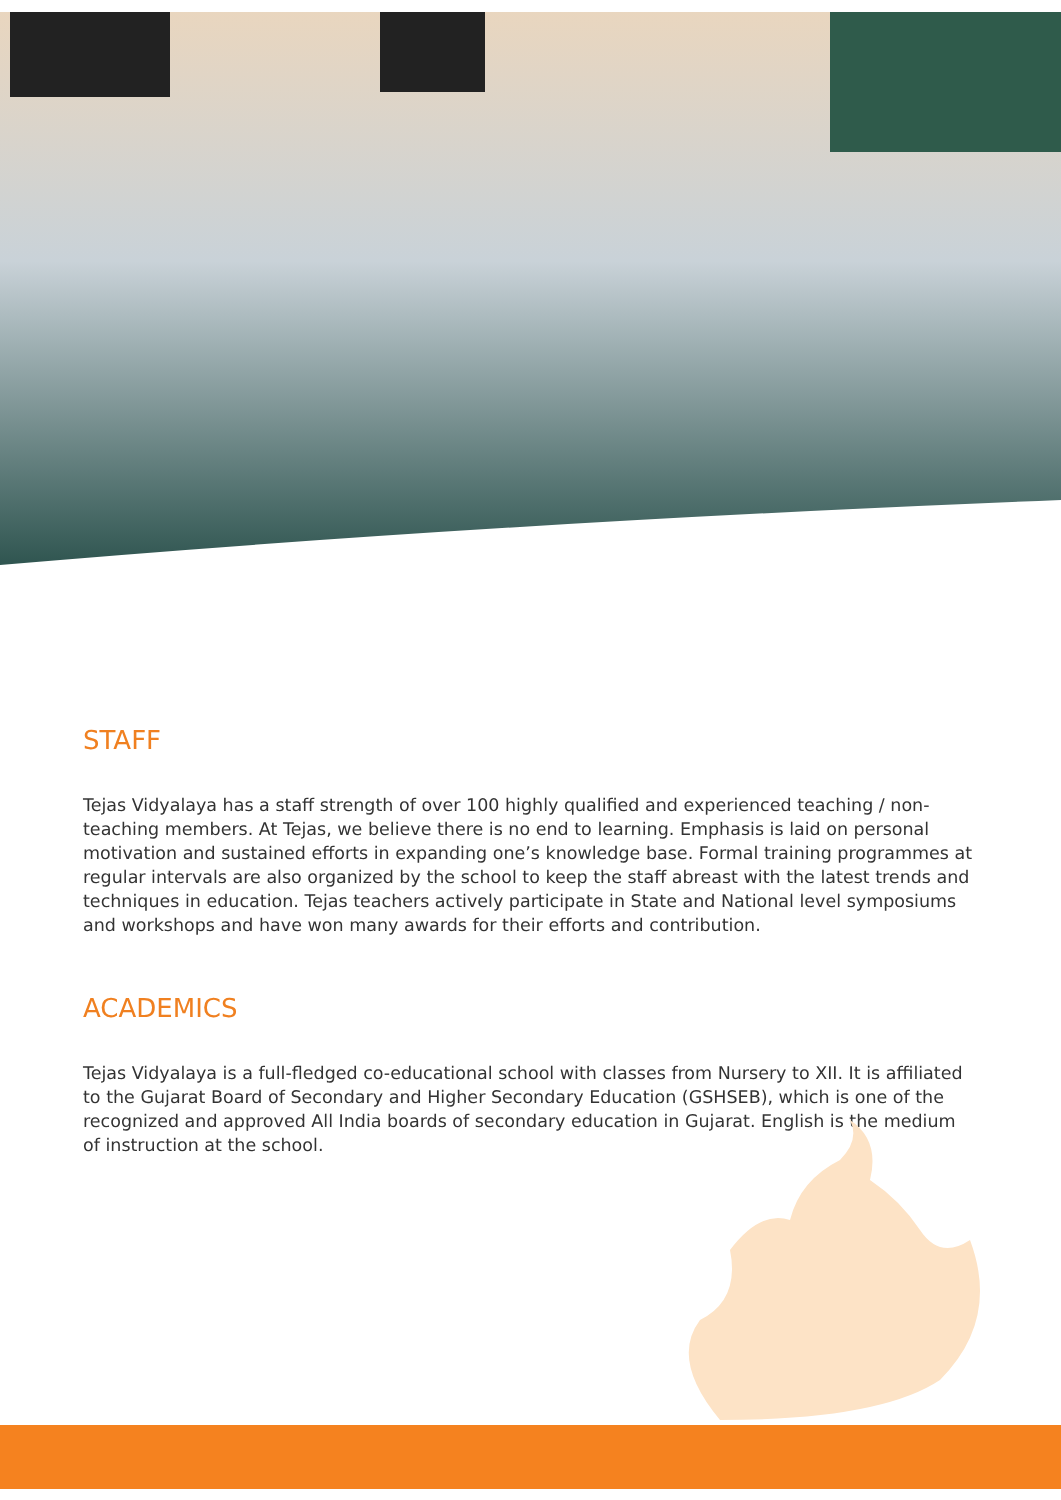STAFF
Tejas Vidyalaya has a staff strength of over 100 highly qualified and experienced teaching / non-teaching members. At Tejas, we believe there is no end to learning. Emphasis is laid on personal motivation and sustained efforts in expanding one’s knowledge base. Formal training programmes at regular intervals are also organized by the school to keep the staff abreast with the latest trends and techniques in education. Tejas teachers actively participate in State and National level symposiums and workshops and have won many awards for their efforts and contribution.
ACADEMICS
Tejas Vidyalaya is a full-fledged co-educational school with classes from Nursery to XII. It is affiliated to the Gujarat Board of Secondary and Higher Secondary Education (GSHSEB), which is one of the recognized and approved All India boards of secondary education in Gujarat. English is the medium of instruction at the school.